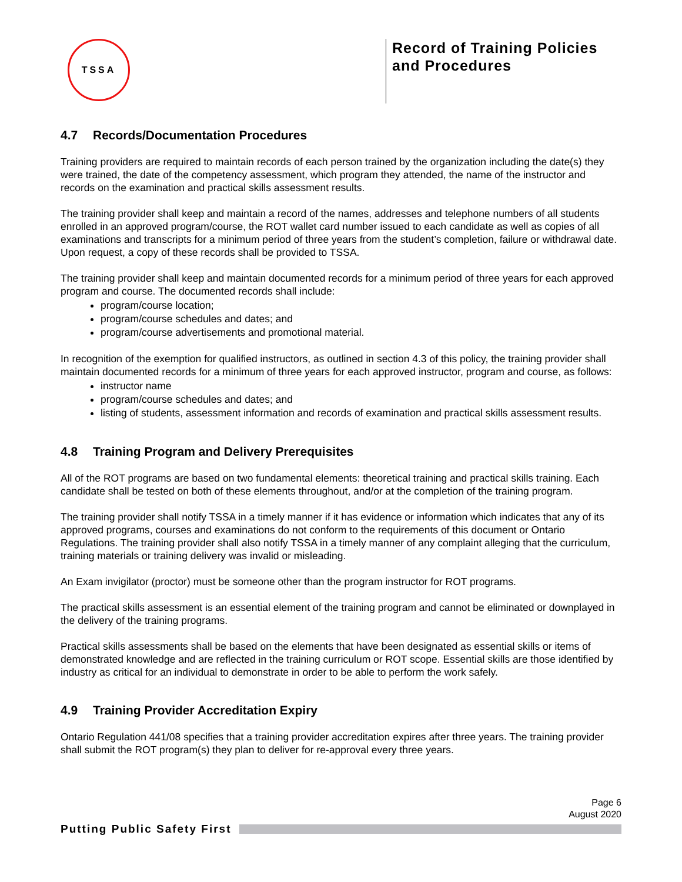TSSA
Record of Training Policies and Procedures
4.7 Records/Documentation Procedures
Training providers are required to maintain records of each person trained by the organization including the date(s) they were trained, the date of the competency assessment, which program they attended, the name of the instructor and records on the examination and practical skills assessment results.
The training provider shall keep and maintain a record of the names, addresses and telephone numbers of all students enrolled in an approved program/course, the ROT wallet card number issued to each candidate as well as copies of all examinations and transcripts for a minimum period of three years from the student’s completion, failure or withdrawal date. Upon request, a copy of these records shall be provided to TSSA.
The training provider shall keep and maintain documented records for a minimum period of three years for each approved program and course. The documented records shall include:
program/course location;
program/course schedules and dates; and
program/course advertisements and promotional material.
In recognition of the exemption for qualified instructors, as outlined in section 4.3 of this policy, the training provider shall maintain documented records for a minimum of three years for each approved instructor, program and course, as follows:
instructor name
program/course schedules and dates; and
listing of students, assessment information and records of examination and practical skills assessment results.
4.8 Training Program and Delivery Prerequisites
All of the ROT programs are based on two fundamental elements: theoretical training and practical skills training. Each candidate shall be tested on both of these elements throughout, and/or at the completion of the training program.
The training provider shall notify TSSA in a timely manner if it has evidence or information which indicates that any of its approved programs, courses and examinations do not conform to the requirements of this document or Ontario Regulations. The training provider shall also notify TSSA in a timely manner of any complaint alleging that the curriculum, training materials or training delivery was invalid or misleading.
An Exam invigilator (proctor) must be someone other than the program instructor for ROT programs.
The practical skills assessment is an essential element of the training program and cannot be eliminated or downplayed in the delivery of the training programs.
Practical skills assessments shall be based on the elements that have been designated as essential skills or items of demonstrated knowledge and are reflected in the training curriculum or ROT scope. Essential skills are those identified by industry as critical for an individual to demonstrate in order to be able to perform the work safely.
4.9 Training Provider Accreditation Expiry
Ontario Regulation 441/08 specifies that a training provider accreditation expires after three years. The training provider shall submit the ROT program(s) they plan to deliver for re-approval every three years.
Page 6
August 2020
Putting Public Safety First